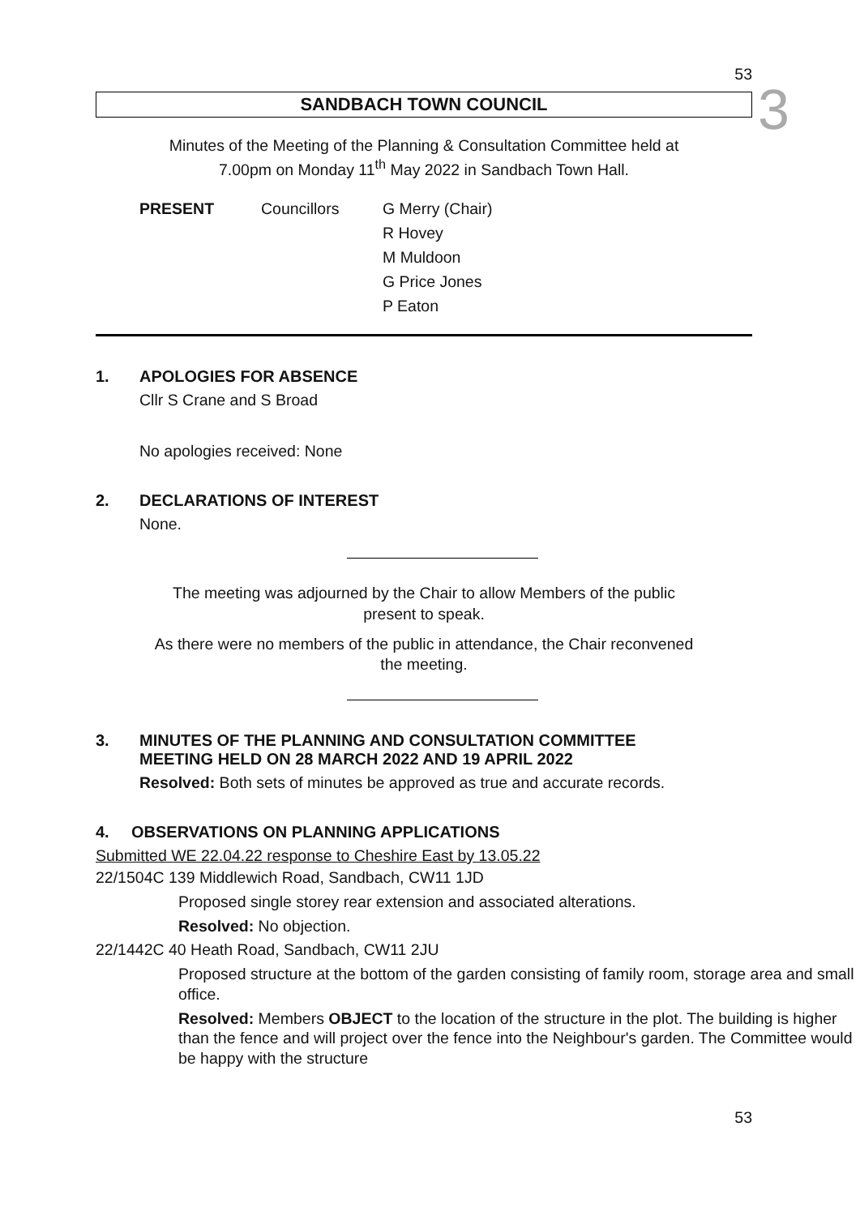53
3
SANDBACH TOWN COUNCIL
Minutes of the Meeting of the Planning & Consultation Committee held at
7.00pm on Monday 11<sup>th</sup> May 2022 in Sandbach Town Hall.
PRESENT Councillors G Merry (Chair)
R Hovey
M Muldoon
G Price Jones
P Eaton
1. APOLOGIES FOR ABSENCE
Cllr S Crane and S Broad
No apologies received: None
2. DECLARATIONS OF INTEREST
None.
The meeting was adjourned by the Chair to allow Members of the public
present to speak.
As there were no members of the public in attendance, the Chair reconvened
the meeting.
3. MINUTES OF THE PLANNING AND CONSULTATION COMMITTEE
MEETING HELD ON 28 MARCH 2022 AND 19 APRIL 2022
Resolved: Both sets of minutes be approved as true and accurate records.
4. OBSERVATIONS ON PLANNING APPLICATIONS
Submitted WE 22.04.22 response to Cheshire East by 13.05.22
22/1504C 139 Middlewich Road, Sandbach, CW11 1JD
Proposed single storey rear extension and associated alterations.
Resolved: No objection.
22/1442C 40 Heath Road, Sandbach, CW11 2JU
Proposed structure at the bottom of the garden consisting of family room, storage area and small office.
Resolved: Members OBJECT to the location of the structure in the plot. The building is higher than the fence and will project over the fence into the Neighbour's garden. The Committee would be happy with the structure
53